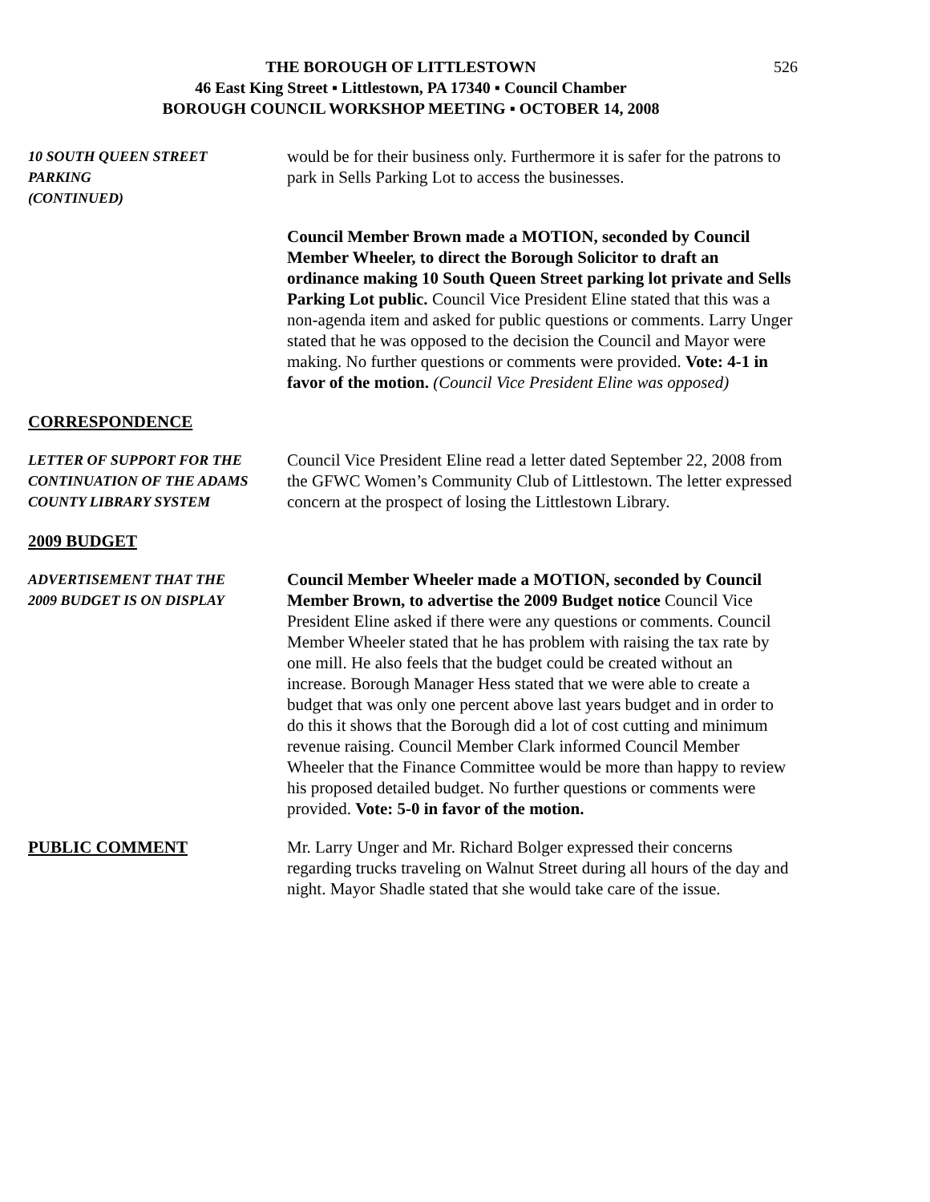526 THE BOROUGH OF LITTLESTOWN
46 East King Street ▪ Littlestown, PA 17340 ▪ Council Chamber
BOROUGH COUNCIL WORKSHOP MEETING ▪ OCTOBER 14, 2008
10 SOUTH QUEEN STREET
PARKING
(CONTINUED)
would be for their business only. Furthermore it is safer for the patrons to park in Sells Parking Lot to access the businesses.
Council Member Brown made a MOTION, seconded by Council Member Wheeler, to direct the Borough Solicitor to draft an ordinance making 10 South Queen Street parking lot private and Sells Parking Lot public. Council Vice President Eline stated that this was a non-agenda item and asked for public questions or comments. Larry Unger stated that he was opposed to the decision the Council and Mayor were making. No further questions or comments were provided. Vote: 4-1 in favor of the motion. (Council Vice President Eline was opposed)
CORRESPONDENCE
LETTER OF SUPPORT FOR THE
CONTINUATION OF THE ADAMS
COUNTY LIBRARY SYSTEM
Council Vice President Eline read a letter dated September 22, 2008 from the GFWC Women’s Community Club of Littlestown. The letter expressed concern at the prospect of losing the Littlestown Library.
2009 BUDGET
ADVERTISEMENT THAT THE
2009 BUDGET IS ON DISPLAY
Council Member Wheeler made a MOTION, seconded by Council Member Brown, to advertise the 2009 Budget notice Council Vice President Eline asked if there were any questions or comments. Council Member Wheeler stated that he has problem with raising the tax rate by one mill. He also feels that the budget could be created without an increase. Borough Manager Hess stated that we were able to create a budget that was only one percent above last years budget and in order to do this it shows that the Borough did a lot of cost cutting and minimum revenue raising. Council Member Clark informed Council Member Wheeler that the Finance Committee would be more than happy to review his proposed detailed budget. No further questions or comments were provided. Vote: 5-0 in favor of the motion.
PUBLIC COMMENT Mr. Larry Unger and Mr. Richard Bolger expressed their concerns regarding trucks traveling on Walnut Street during all hours of the day and night. Mayor Shadle stated that she would take care of the issue.